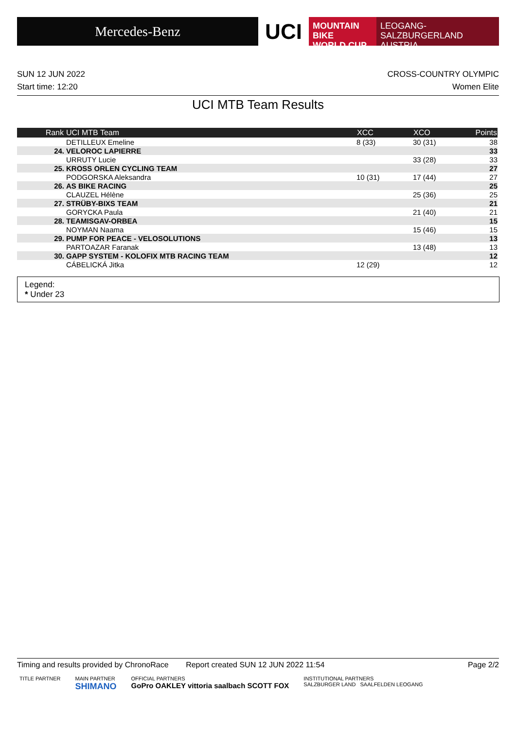Mercedes-Benz
UCI
MOUNTAIN BIKE
WORLD CUP
LEOGANG-SALZBURGERLAND
AUSTRIA
SUN 12 JUN 2022
Start time: 12:20
CROSS-COUNTRY OLYMPIC
Women Elite
UCI MTB Team Results
| Rank | UCI MTB Team | XCC | XCO | Points |
| --- | --- | --- | --- | --- |
| | DETILLEUX Emeline | 8 (33) | 30 (31) | 38 |
| 24. | VELOROC LAPIERRE | | | 33 |
| | URRUTY Lucie | | 33 (28) | 33 |
| 25. | KROSS ORLEN CYCLING TEAM | | | 27 |
| | PODGORSKA Aleksandra | 10 (31) | 17 (44) | 27 |
| 26. | AS BIKE RACING | | | 25 |
| | CLAUZEL Hélène | | 25 (36) | 25 |
| 27. | STRÜBY-BIXS TEAM | | | 21 |
| | GORYCKA Paula | | 21 (40) | 21 |
| 28. | TEAMISGAV-ORBEA | | | 15 |
| | NOYMAN Naama | | 15 (46) | 15 |
| 29. | PUMP FOR PEACE - VELOSOLUTIONS | | | 13 |
| | PARTOAZAR Faranak | | 13 (48) | 13 |
| 30. | GAPP SYSTEM - KOLOFIX MTB RACING TEAM | | | 12 |
| | CÁBELICKÁ Jitka | 12 (29) | | 12 |
Legend:
* Under 23
Timing and results provided by ChronoRace Report created SUN 12 JUN 2022 11:54
Page 2/2
TITLE PARTNER MAIN PARTNER
SHIMANO
OFFICIAL PARTNERS
GoPro OAKLEY vittoria saalbach SCOTT FOX
INSTITUTIONAL PARTNERS
SALZBURGER LAND SAALFELDEN LEOGANG